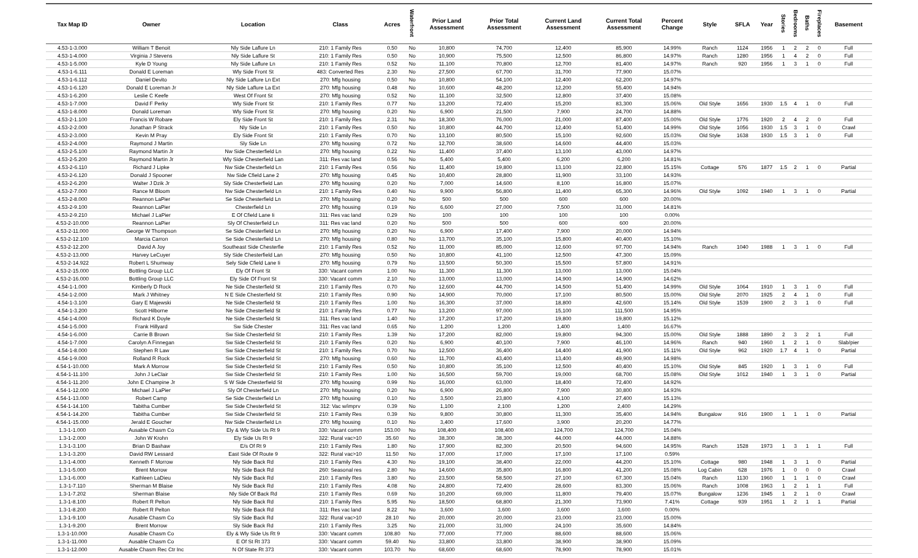| Tax Map ID | Owner | Location | Class | Acres | Waterfront | Prior Land Assessment | Prior Total Assessment | Current Land Assessment | Current Total Assessment | Percent Change | Style | SFLA | Year | Stories | Bedrooms | Baths | Fireplaces | Basement |
| --- | --- | --- | --- | --- | --- | --- | --- | --- | --- | --- | --- | --- | --- | --- | --- | --- | --- | --- |
| 4.53-1-3.000 | William T Benoit | Nly Side Laflure Ln | 210: 1 Family Res | 0.50 | No | 10,800 | 74,700 | 12,400 | 85,900 | 14.99% | Ranch | 1124 | 1956 | 1 | 2 | 2 | 0 | Full |
| 4.53-1-4.000 | Virginia J Stevens | Nly Side Laflure St | 210: 1 Family Res | 0.50 | No | 10,900 | 75,500 | 12,500 | 86,800 | 14.97% | Ranch | 1280 | 1956 | 1 | 4 | 2 | 0 | Full |
| 4.53-1-5.000 | Kyle D Young | Nly Side Laflure Ln | 210: 1 Family Res | 0.52 | No | 11,100 | 70,800 | 12,700 | 81,400 | 14.97% | Ranch | 920 | 1956 | 1 | 3 | 1 | 0 | Full |
| 4.53-1-6.111 | Donald E Loreman | Wly Side Front St | 483: Converted Res | 2.30 | No | 27,500 | 67,700 | 31,700 | 77,900 | 15.07% | | | | | | | | |
| 4.53-1-6.112 | Daniel Devito | Nly Side Laflure Ln Ext | 270: Mfg housing | 0.50 | No | 10,800 | 54,100 | 12,400 | 62,200 | 14.97% | | | | | | | | |
| 4.53-1-6.120 | Donald E Loreman Jr | Nly Side Laflure La Ext | 270: Mfg housing | 0.48 | No | 10,600 | 48,200 | 12,200 | 55,400 | 14.94% | | | | | | | | |
| 4.53-1-6.200 | Leslie C Keefe | West Of Front St | 270: Mfg housing | 0.52 | No | 11,100 | 32,500 | 12,800 | 37,400 | 15.08% | | | | | | | | |
| 4.53-1-7.000 | David F Perky | Wly Side Front St | 210: 1 Family Res | 0.77 | No | 13,200 | 72,400 | 15,200 | 83,300 | 15.06% | Old Style | 1656 | 1930 | 1.5 | 4 | 1 | 0 | Full |
| 4.53-1-8.000 | Donald Loreman | Wly Side Front St | 270: Mfg housing | 0.20 | No | 6,900 | 21,500 | 7,900 | 24,700 | 14.88% | | | | | | | | |
| 4.53-2-1.100 | Francis W Robare | Ely Side Front St | 210: 1 Family Res | 2.31 | No | 18,300 | 76,000 | 21,000 | 87,400 | 15.00% | Old Style | 1776 | 1920 | 2 | 4 | 2 | 0 | Full |
| 4.53-2-2.000 | Jonathan P Strack | Nly Side Ln | 210: 1 Family Res | 0.50 | No | 10,800 | 44,700 | 12,400 | 51,400 | 14.99% | Old Style | 1056 | 1930 | 1.5 | 3 | 1 | 0 | Crawl |
| 4.53-2-3.000 | Kevin M Pray | Ely Side Front St | 210: 1 Family Res | 0.70 | No | 13,100 | 80,500 | 15,100 | 92,600 | 15.03% | Old Style | 1638 | 1930 | 1.5 | 3 | 1 | 0 | Full |
| 4.53-2-4.000 | Raymond J Martin | Sly Side Ln | 270: Mfg housing | 0.72 | No | 12,700 | 38,600 | 14,600 | 44,400 | 15.03% | | | | | | | | |
| 4.53-2-5.100 | Raymond Martin Jr | Nw Side Chesterfield Ln | 270: Mfg housing | 0.22 | No | 11,400 | 37,400 | 13,100 | 43,000 | 14.97% | | | | | | | | |
| 4.53-2-5.200 | Raymond Martin Jr | Wly Side Chesterfield Lan | 311: Res vac land | 0.56 | No | 5,400 | 5,400 | 6,200 | 6,200 | 14.81% | | | | | | | | |
| 4.53-2-6.110 | Richard J Lipke | Nw Side Chesterfield Ln | 210: 1 Family Res | 0.56 | No | 11,400 | 19,800 | 13,100 | 22,800 | 15.15% | Cottage | 576 | 1877 | 1.5 | 2 | 1 | 0 | Partial |
| 4.53-2-6.120 | Donald J Spooner | Nw Side Cfield Lane 2 | 270: Mfg housing | 0.45 | No | 10,400 | 28,800 | 11,900 | 33,100 | 14.93% | | | | | | | | |
| 4.53-2-6.200 | Walter J Dzik Jr | Sly Side Chesterfield Lan | 270: Mfg housing | 0.20 | No | 7,000 | 14,600 | 8,100 | 16,800 | 15.07% | | | | | | | | |
| 4.53-2-7.000 | Rance M Bloom | Nw Side Chesterfield Ln | 210: 1 Family Res | 0.40 | No | 9,900 | 56,800 | 11,400 | 65,300 | 14.96% | Old Style | 1092 | 1940 | 1 | 3 | 1 | 0 | Partial |
| 4.53-2-8.000 | Reannon LaPier | Se Side Chesterfield Ln | 270: Mfg housing | 0.20 | No | 500 | 500 | 600 | 600 | 20.00% | | | | | | | | |
| 4.53-2-9.100 | Reannon LaPier | Chesterfield Ln | 270: Mfg housing | 0.19 | No | 6,600 | 27,000 | 7,500 | 31,000 | 14.81% | | | | | | | | |
| 4.53-2-9.210 | Michael J LaPier | E Of Cfield Lane Ii | 311: Res vac land | 0.29 | No | 100 | 100 | 100 | 100 | 0.00% | | | | | | | | |
| 4.53-2-10.000 | Reannon LaPier | Sly Of Chesterfield Ln | 311: Res vac land | 0.20 | No | 500 | 500 | 600 | 600 | 20.00% | | | | | | | | |
| 4.53-2-11.000 | George W Thompson | Se Side Chesterfield Ln | 270: Mfg housing | 0.20 | No | 6,900 | 17,400 | 7,900 | 20,000 | 14.94% | | | | | | | | |
| 4.53-2-12.100 | Marcia Carron | Se Side Chesterfield Ln | 270: Mfg housing | 0.80 | No | 13,700 | 35,100 | 15,800 | 40,400 | 15.10% | | | | | | | | |
| 4.53-2-12.200 | David A Joy | Southeast Side Chesterfie | 210: 1 Family Res | 0.52 | No | 11,000 | 85,000 | 12,600 | 97,700 | 14.94% | Ranch | 1040 | 1988 | 1 | 3 | 1 | 0 | Full |
| 4.53-2-13.000 | Harvey LeCuyer | Sly Side Chesterfield Lan | 270: Mfg housing | 0.50 | No | 10,800 | 41,100 | 12,500 | 47,300 | 15.09% | | | | | | | | |
| 4.53-2-14.922 | Robert L Shumway | Sely Side Cfield Lane Ii | 270: Mfg housing | 0.79 | No | 13,500 | 50,300 | 15,500 | 57,800 | 14.91% | | | | | | | | |
| 4.53-2-15.000 | Bottling Group LLC | Ely Of Front St | 330: Vacant comm | 1.00 | No | 11,300 | 11,300 | 13,000 | 13,000 | 15.04% | | | | | | | | |
| 4.53-2-16.000 | Bottling Group LLC | Ely Side Of Front St | 330: Vacant comm | 2.10 | No | 13,000 | 13,000 | 14,900 | 14,900 | 14.62% | | | | | | | | |
| 4.54-1-1.000 | Kimberly D Rock | Ne Side Chesterfield St | 210: 1 Family Res | 0.70 | No | 12,600 | 44,700 | 14,500 | 51,400 | 14.99% | Old Style | 1064 | 1910 | 1 | 3 | 1 | 0 | Full |
| 4.54-1-2.000 | Mark J Whitney | N E Side Chesterfield St | 210: 1 Family Res | 0.90 | No | 14,900 | 70,000 | 17,100 | 80,500 | 15.00% | Old Style | 2070 | 1925 | 2 | 4 | 1 | 0 | Full |
| 4.54-1-3.100 | Gary E Majewski | Ne Side Chesterfield St | 210: 1 Family Res | 1.00 | No | 16,300 | 37,000 | 18,800 | 42,600 | 15.14% | Old Style | 1539 | 1900 | 2 | 3 | 1 | 0 | Full |
| 4.54-1-3.200 | Scott Hilborne | Ne Side Chesterfield St | 210: 1 Family Res | 0.77 | No | 13,200 | 97,000 | 15,100 | 111,500 | 14.95% | | | | | | | | |
| 4.54-1-4.000 | Richard K Doyle | Ne Side Chesterfield St | 311: Res vac land | 1.40 | No | 17,200 | 17,200 | 19,800 | 19,800 | 15.12% | | | | | | | | |
| 4.54-1-5.000 | Frank Hillyard | Sw Side Chester | 311: Res vac land | 0.65 | No | 1,200 | 1,200 | 1,400 | 1,400 | 16.67% | | | | | | | | |
| 4.54-1-6.000 | Carrie B Brown | Sw Side Chesterfield St | 210: 1 Family Res | 1.39 | No | 17,200 | 82,000 | 19,800 | 94,300 | 15.00% | Old Style | 1888 | 1890 | 2 | 3 | 2 | 1 | Full |
| 4.54-1-7.000 | Carolyn A Finnegan | Sw Side Chesterfield St | 210: 1 Family Res | 0.20 | No | 6,900 | 40,100 | 7,900 | 46,100 | 14.96% | Ranch | 940 | 1960 | 1 | 2 | 1 | 0 | Slab/pier |
| 4.54-1-8.000 | Stephen R Law | Sw Side Chesterfield St | 210: 1 Family Res | 0.70 | No | 12,500 | 36,400 | 14,400 | 41,900 | 15.11% | Old Style | 962 | 1920 | 1.7 | 4 | 1 | 0 | Partial |
| 4.54-1-9.000 | Rolland R Rock | Sw Side Chesterfield St | 270: Mfg housing | 0.60 | No | 11,700 | 43,400 | 13,400 | 49,900 | 14.98% | | | | | | | | |
| 4.54-1-10.000 | Mark A Morrow | Sw Side Chesterfield St | 210: 1 Family Res | 0.50 | No | 10,800 | 35,100 | 12,500 | 40,400 | 15.10% | Old Style | 845 | 1920 | 1 | 3 | 1 | 0 | Full |
| 4.54-1-11.100 | John J LeClair | Sw Side Chesterfield St | 210: 1 Family Res | 1.00 | No | 16,500 | 59,700 | 19,000 | 68,700 | 15.08% | Old Style | 1012 | 1940 | 1 | 3 | 1 | 0 | Partial |
| 4.54-1-11.200 | John E Champine Jr | S W Side Chesterfield St | 270: Mfg housing | 0.99 | No | 16,000 | 63,000 | 18,400 | 72,400 | 14.92% | | | | | | | | |
| 4.54-1-12.000 | Michael J LaPier | Sly Of Chesterfield Ln | 270: Mfg housing | 0.20 | No | 6,900 | 26,800 | 7,900 | 30,800 | 14.93% | | | | | | | | |
| 4.54-1-13.000 | Robert Camp | Se Side Chesterfield Ln | 270: Mfg housing | 0.10 | No | 3,500 | 23,800 | 4,100 | 27,400 | 15.13% | | | | | | | | |
| 4.54-1-14.100 | Tabitha Cumber | Sw Side Chesterfield St | 312: Vac w/imprv | 0.39 | No | 1,100 | 2,100 | 1,200 | 2,400 | 14.29% | | | | | | | | |
| 4.54-1-14.200 | Tabitha Cumber | Sw Side Chesterfield St | 210: 1 Family Res | 0.39 | No | 9,800 | 30,800 | 11,300 | 35,400 | 14.94% | Bungalow | 916 | 1900 | 1 | 1 | 1 | 0 | Partial |
| 4.54-1-15.000 | Jerald E Goucher | Nw Side Chesterfield Ln | 270: Mfg housing | 0.10 | No | 3,400 | 17,600 | 3,900 | 20,200 | 14.77% | | | | | | | | |
| 1.3-1-1.000 | Ausable Chasm Co | Ely & Wly Side Us Rt 9 | 330: Vacant comm | 153.00 | No | 108,400 | 108,400 | 124,700 | 124,700 | 15.04% | | | | | | | | |
| 1.3-1-2.000 | John W Krohn | Ely Side Us Rt 9 | 322: Rural vac>10 | 35.60 | No | 38,300 | 38,300 | 44,000 | 44,000 | 14.88% | | | | | | | | |
| 1.3-1-3.100 | Brian D Bashaw | E/s Of Rt 9 | 210: 1 Family Res | 1.80 | No | 17,900 | 82,300 | 20,500 | 94,600 | 14.95% | Ranch | 1528 | 1973 | 1 | 3 | 1 | 1 | Full |
| 1.3-1-3.200 | David RW Lessard | East Side Of Route 9 | 322: Rural vac>10 | 11.50 | No | 17,000 | 17,000 | 17,100 | 17,100 | 0.59% | | | | | | | | |
| 1.3-1-4.000 | Kenneth F Morrow | Nly Side Back Rd | 210: 1 Family Res | 4.30 | No | 19,100 | 38,400 | 22,000 | 44,200 | 15.10% | Cottage | 980 | 1948 | 1 | 3 | 1 | 0 | Partial |
| 1.3-1-5.000 | Brent Morrow | Nly Side Back Rd | 260: Seasonal res | 2.80 | No | 14,600 | 35,800 | 16,800 | 41,200 | 15.08% | Log Cabin | 628 | 1976 | 1 | 0 | 0 | 0 | Crawl |
| 1.3-1-6.000 | Kathleen LaDieu | Nly Side Back Rd | 210: 1 Family Res | 3.80 | No | 23,500 | 58,500 | 27,100 | 67,300 | 15.04% | Ranch | 1130 | 1960 | 1 | 1 | 1 | 0 | Crawl |
| 1.3-1-7.110 | Sherman M Blaise | Nly Side Back Rd | 210: 1 Family Res | 4.08 | No | 24,800 | 72,400 | 28,600 | 83,300 | 15.06% | Ranch | 1008 | 1963 | 1 | 2 | 1 | 1 | Full |
| 1.3-1-7.202 | Sherman Blaise | Nly Side Of Back Rd | 210: 1 Family Res | 0.69 | No | 10,200 | 69,000 | 11,800 | 79,400 | 15.07% | Bungalow | 1236 | 1945 | 1 | 2 | 1 | 0 | Crawl |
| 1.3-1-8.100 | Robert R Pelton | Nly Side Back Rd | 210: 1 Family Res | 5.95 | No | 18,500 | 68,800 | 21,300 | 73,900 | 7.41% | Cottage | 939 | 1951 | 1 | 2 | 1 | 1 | Partial |
| 1.3-1-8.200 | Robert R Pelton | Nly Side Back Rd | 311: Res vac land | 8.22 | No | 3,600 | 3,600 | 3,600 | 3,600 | 0.00% | | | | | | | | |
| 1.3-1-9.100 | Ausable Chasm Co | Sly Side Back Rd | 322: Rural vac>10 | 28.10 | No | 20,000 | 20,000 | 23,000 | 23,000 | 15.00% | | | | | | | | |
| 1.3-1-9.200 | Brent Morrow | Sly Side Back Rd | 210: 1 Family Res | 3.25 | No | 21,000 | 31,000 | 24,100 | 35,600 | 14.84% | | | | | | | | |
| 1.3-1-10.000 | Ausable Chasm Co | Ely & Wly Side Us Rt 9 | 330: Vacant comm | 108.80 | No | 77,000 | 77,000 | 88,600 | 88,600 | 15.06% | | | | | | | | |
| 1.3-1-11.000 | Ausable Chasm Co | E Of St Rt 373 | 330: Vacant comm | 59.40 | No | 33,800 | 33,800 | 38,900 | 38,900 | 15.09% | | | | | | | | |
| 1.3-1-12.000 | Ausable Chasm Rec Ctr Inc | N Of State Rt 373 | 330: Vacant comm | 103.70 | No | 68,600 | 68,600 | 78,900 | 78,900 | 15.01% | | | | | | | | |